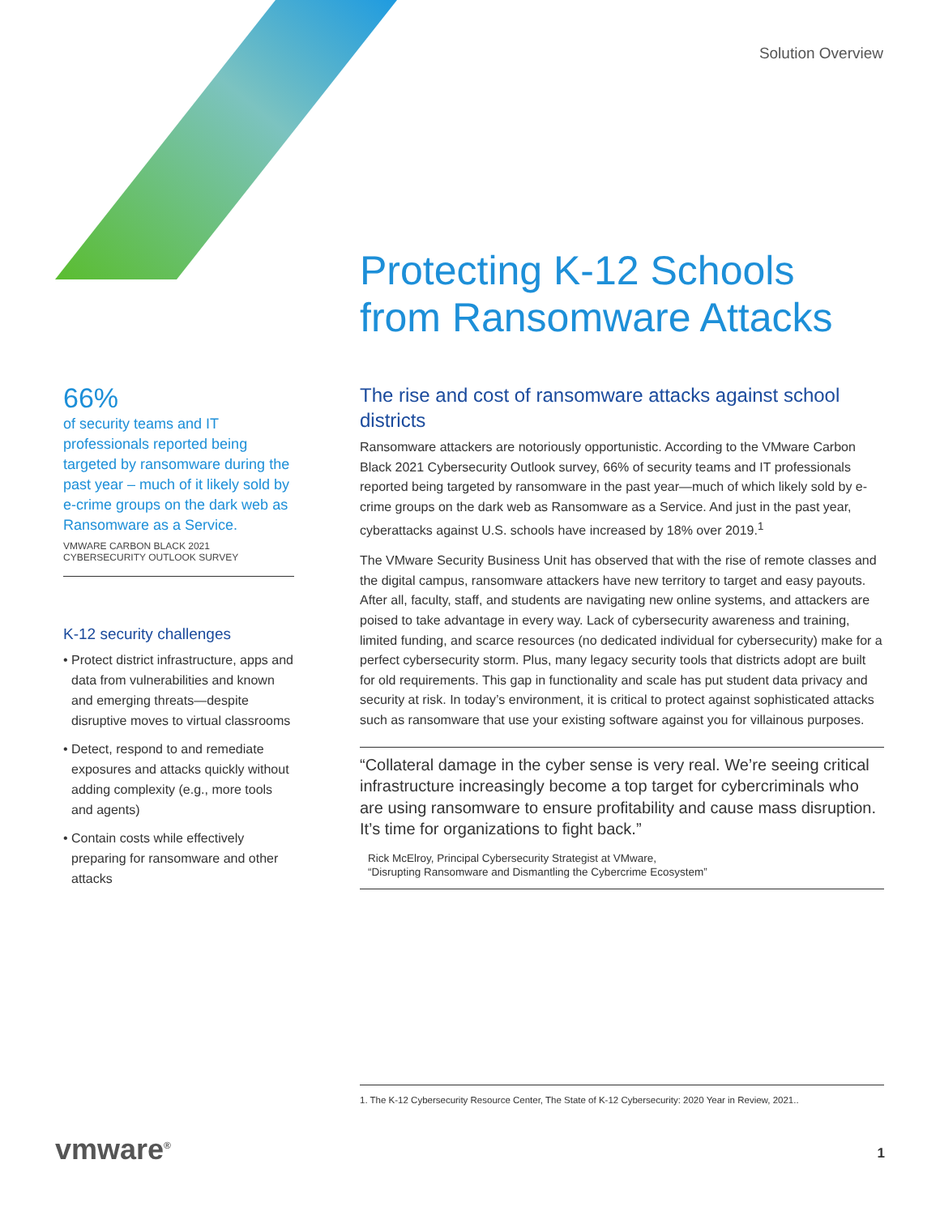Solution Overview
Protecting K-12 Schools
from Ransomware Attacks
66%
of security teams and IT professionals reported being targeted by ransomware during the past year – much of it likely sold by e-crime groups on the dark web as Ransomware as a Service.
VMWARE CARBON BLACK 2021
CYBERSECURITY OUTLOOK SURVEY
K-12 security challenges
• Protect district infrastructure, apps and data from vulnerabilities and known and emerging threats—despite disruptive moves to virtual classrooms
• Detect, respond to and remediate exposures and attacks quickly without adding complexity (e.g., more tools and agents)
• Contain costs while effectively preparing for ransomware and other attacks
The rise and cost of ransomware attacks against school districts
Ransomware attackers are notoriously opportunistic. According to the VMware Carbon Black 2021 Cybersecurity Outlook survey, 66% of security teams and IT professionals reported being targeted by ransomware in the past year—much of which likely sold by e-crime groups on the dark web as Ransomware as a Service. And just in the past year, cyberattacks against U.S. schools have increased by 18% over 2019.<sup>1</sup>
The VMware Security Business Unit has observed that with the rise of remote classes and the digital campus, ransomware attackers have new territory to target and easy payouts. After all, faculty, staff, and students are navigating new online systems, and attackers are poised to take advantage in every way. Lack of cybersecurity awareness and training, limited funding, and scarce resources (no dedicated individual for cybersecurity) make for a perfect cybersecurity storm. Plus, many legacy security tools that districts adopt are built for old requirements. This gap in functionality and scale has put student data privacy and security at risk. In today’s environment, it is critical to protect against sophisticated attacks such as ransomware that use your existing software against you for villainous purposes.
“Collateral damage in the cyber sense is very real. We’re seeing critical infrastructure increasingly become a top target for cybercriminals who are using ransomware to ensure profitability and cause mass disruption. It’s time for organizations to fight back.”
Rick McElroy, Principal Cybersecurity Strategist at VMware,
“Disrupting Ransomware and Dismantling the Cybercrime Ecosystem”
1. The K-12 Cybersecurity Resource Center, The State of K-12 Cybersecurity: 2020 Year in Review, 2021..
vmware<sup>®</sup> 1